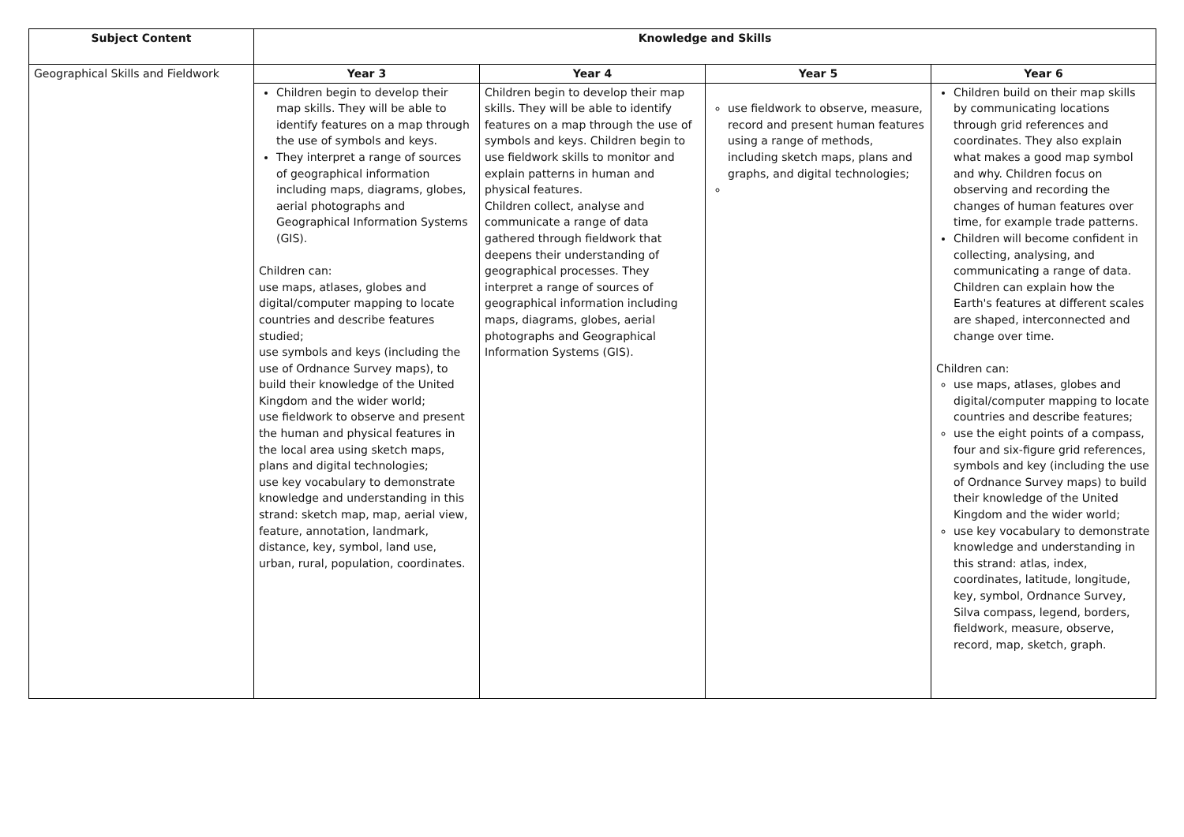| Subject Content | Knowledge and Skills | | | |
| --- | --- | --- | --- | --- |
| Geographical Skills and Fieldwork | Year 3 | Year 4 | Year 5 | Year 6 |
| | Children begin to develop their map skills. They will be able to identify features on a map through the use of symbols and keys. They interpret a range of sources of geographical information including maps, diagrams, globes, aerial photographs and Geographical Information Systems (GIS). Children can: use maps, atlases, globes and digital/computer mapping to locate countries and describe features studied; use symbols and keys (including the use of Ordnance Survey maps), to build their knowledge of the United Kingdom and the wider world; use fieldwork to observe and present the human and physical features in the local area using sketch maps, plans and digital technologies; use key vocabulary to demonstrate knowledge and understanding in this strand: sketch map, map, aerial view, feature, annotation, landmark, distance, key, symbol, land use, urban, rural, population, coordinates. | Children begin to develop their map skills. They will be able to identify features on a map through the use of symbols and keys. Children begin to use fieldwork skills to monitor and explain patterns in human and physical features. Children collect, analyse and communicate a range of data gathered through fieldwork that deepens their understanding of geographical processes. They interpret a range of sources of geographical information including maps, diagrams, globes, aerial photographs and Geographical Information Systems (GIS). | use fieldwork to observe, measure, record and present human features using a range of methods, including sketch maps, plans and graphs, and digital technologies; | Children build on their map skills by communicating locations through grid references and coordinates. They also explain what makes a good map symbol and why. Children focus on observing and recording the changes of human features over time, for example trade patterns. Children will become confident in collecting, analysing, and communicating a range of data. Children can explain how the Earth's features at different scales are shaped, interconnected and change over time. Children can: use maps, atlases, globes and digital/computer mapping to locate countries and describe features; use the eight points of a compass, four and six-figure grid references, symbols and key (including the use of Ordnance Survey maps) to build their knowledge of the United Kingdom and the wider world; use key vocabulary to demonstrate knowledge and understanding in this strand: atlas, index, coordinates, latitude, longitude, key, symbol, Ordnance Survey, Silva compass, legend, borders, fieldwork, measure, observe, record, map, sketch, graph. |